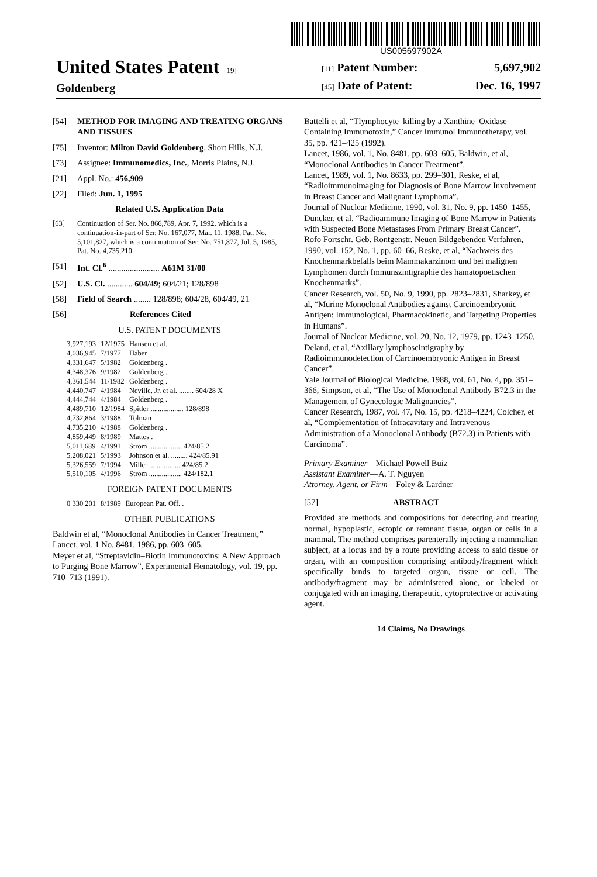US005697902A
United States Patent [19]
Goldenberg
[11] Patent Number: 5,697,902
[45] Date of Patent: Dec. 16, 1997
[54] METHOD FOR IMAGING AND TREATING ORGANS AND TISSUES
[75] Inventor: Milton David Goldenberg, Short Hills, N.J.
[73] Assignee: Immunomedics, Inc., Morris Plains, N.J.
[21] Appl. No.: 456,909
[22] Filed: Jun. 1, 1995
Related U.S. Application Data
[63] Continuation of Ser. No. 866,789, Apr. 7, 1992, which is a continuation-in-part of Ser. No. 167,077, Mar. 11, 1988, Pat. No. 5,101,827, which is a continuation of Ser. No. 751,877, Jul. 5, 1985, Pat. No. 4,735,210.
[51] Int. Cl.<sup>6</sup> ........................ A61M 31/00
[52] U.S. Cl. ............ 604/49; 604/21; 128/898
[58] Field of Search ........ 128/898; 604/28, 604/49, 21
[56] References Cited
U.S. PATENT DOCUMENTS
| 3,927,193 | 12/1975 | Hansen et al. . |
| 4,036,945 | 7/1977 | Haber . |
| 4,331,647 | 5/1982 | Goldenberg . |
| 4,348,376 | 9/1982 | Goldenberg . |
| 4,361,544 | 11/1982 | Goldenberg . |
| 4,440,747 | 4/1984 | Neville, Jr. et al. ........ 604/28 X |
| 4,444,744 | 4/1984 | Goldenberg . |
| 4,489,710 | 12/1984 | Spitler .................. 128/898 |
| 4,732,864 | 3/1988 | Tolman . |
| 4,735,210 | 4/1988 | Goldenberg . |
| 4,859,449 | 8/1989 | Mattes . |
| 5,011,689 | 4/1991 | Strom .................. 424/85.2 |
| 5,208,021 | 5/1993 | Johnson et al. ......... 424/85.91 |
| 5,326,559 | 7/1994 | Miller ................. 424/85.2 |
| 5,510,105 | 4/1996 | Strom .................. 424/182.1 |
FOREIGN PATENT DOCUMENTS
| 0 330 201 | 8/1989 | European Pat. Off. . |
OTHER PUBLICATIONS
Baldwin et al, “Monoclonal Antibodies in Cancer Treatment,” Lancet, vol. 1 No. 8481, 1986, pp. 603–605.
Meyer et al, “Streptavidin–Biotin Immunotoxins: A New Approach to Purging Bone Marrow”, Experimental Hematology, vol. 19, pp. 710–713 (1991).
Battelli et al, “Tlymphocyte–killing by a Xanthine–Oxidase– Containing Immunotoxin,” Cancer Immunol Immunotherapy, vol. 35, pp. 421–425 (1992).
Lancet, 1986, vol. 1, No. 8481, pp. 603–605, Baldwin, et al, “Monoclonal Antibodies in Cancer Treatment”.
Lancet, 1989, vol. 1, No. 8633, pp. 299–301, Reske, et al, “Radioimmunoimaging for Diagnosis of Bone Marrow Involvement in Breast Cancer and Malignant Lymphoma”.
Journal of Nuclear Medicine, 1990, vol. 31, No. 9, pp. 1450–1455, Duncker, et al, “Radioammune Imaging of Bone Marrow in Patients with Suspected Bone Metastases From Primary Breast Cancer”.
Rofo Fortschr. Geb. Rontgenstr. Neuen Bildgebenden Verfahren, 1990, vol. 152, No. 1, pp. 60–66, Reske, et al, “Nachweis des Knochenmarkbefalls beim Mammakarzinom und bei malignen Lymphomen durch Immunszintigraphie des hämatopoetischen Knochenmarks”.
Cancer Research, vol. 50, No. 9, 1990, pp. 2823–2831, Sharkey, et al, “Murine Monoclonal Antibodies against Carcinoembryonic Antigen: Immunological, Pharmacokinetic, and Targeting Properties in Humans”.
Journal of Nuclear Medicine, vol. 20, No. 12, 1979, pp. 1243–1250, Deland, et al, “Axillary lymphoscintigraphy by Radioimmunodetection of Carcinoembryonic Antigen in Breast Cancer”.
Yale Journal of Biological Medicine. 1988, vol. 61, No. 4, pp. 351–366, Simpson, et al, “The Use of Monoclonal Antibody B72.3 in the Management of Gynecologic Malignancies”.
Cancer Research, 1987, vol. 47, No. 15, pp. 4218–4224, Colcher, et al, “Complementation of Intracavitary and Intravenous Administration of a Monoclonal Antibody (B72.3) in Patients with Carcinoma”.
Primary Examiner—Michael Powell Buiz
Assistant Examiner—A. T. Nguyen
Attorney, Agent, or Firm—Foley & Lardner
[57] ABSTRACT
Provided are methods and compositions for detecting and treating normal, hypoplastic, ectopic or remnant tissue, organ or cells in a mammal. The method comprises parenterally injecting a mammalian subject, at a locus and by a route providing access to said tissue or organ, with an composition comprising antibody/fragment which specifically binds to targeted organ, tissue or cell. The antibody/fragment may be administered alone, or labeled or conjugated with an imaging, therapeutic, cytoprotective or activating agent.
14 Claims, No Drawings